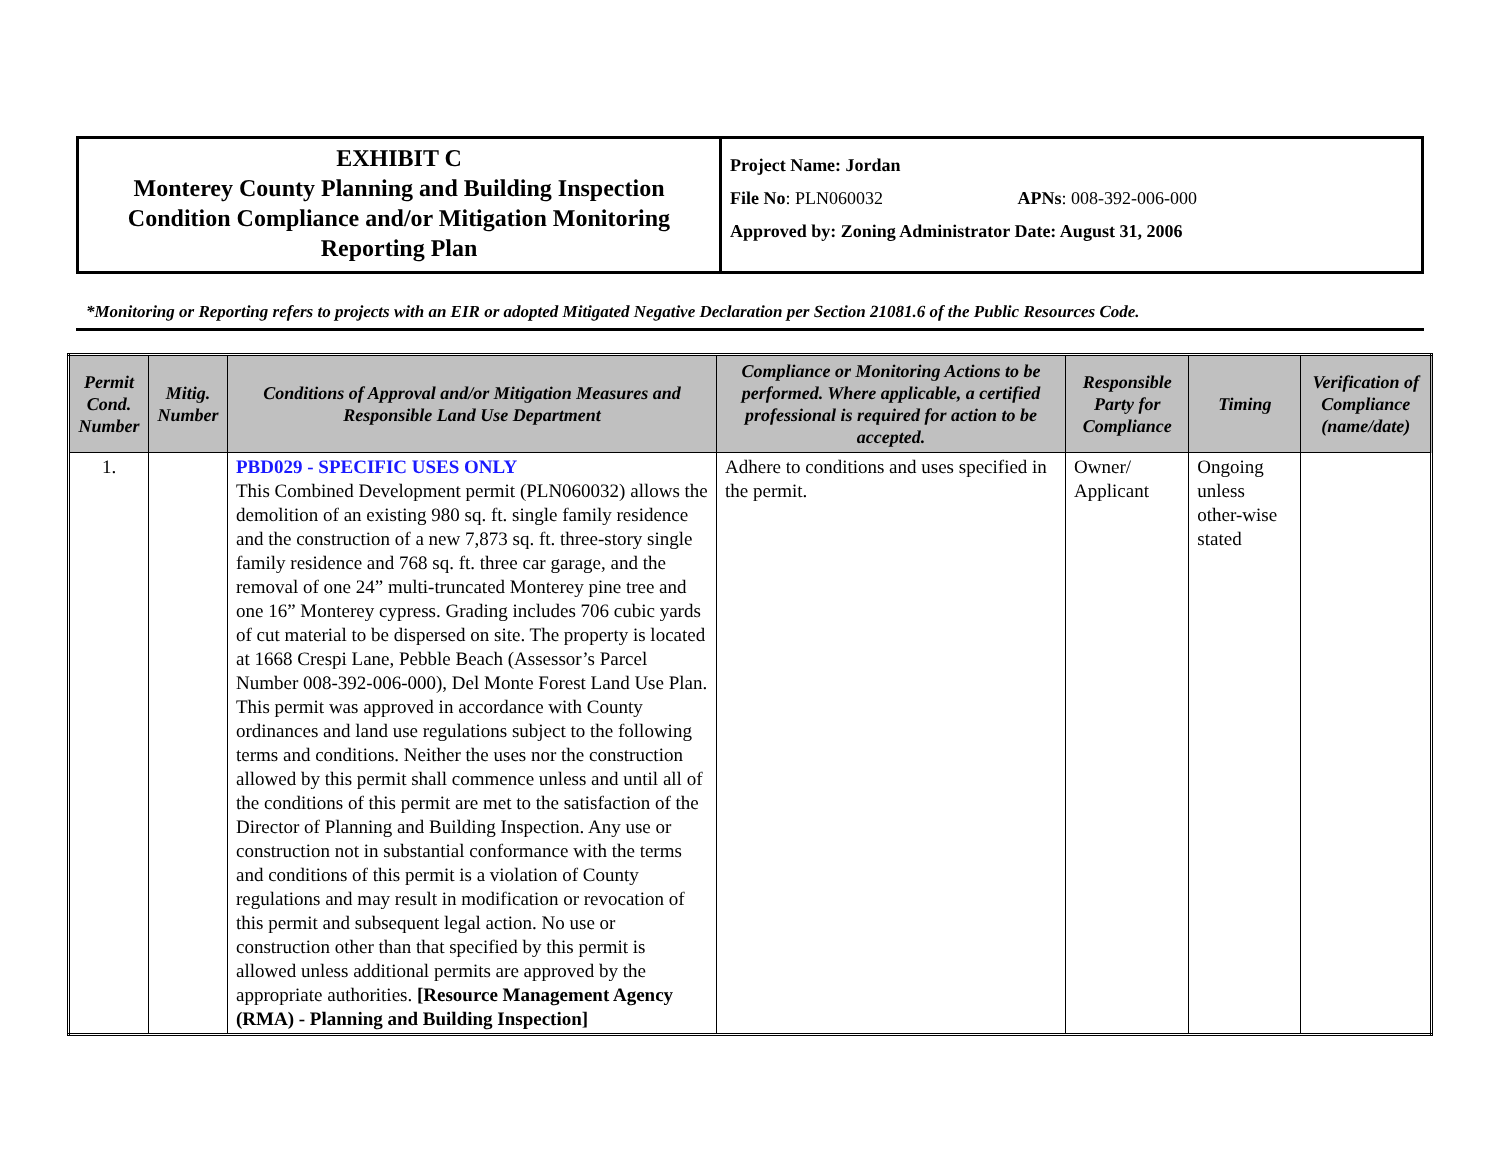EXHIBIT C
Monterey County Planning and Building Inspection
Condition Compliance and/or Mitigation Monitoring
Reporting Plan
Project Name: Jordan
File No: PLN060032 APNs: 008-392-006-000
Approved by: Zoning Administrator Date: August 31, 2006
*Monitoring or Reporting refers to projects with an EIR or adopted Mitigated Negative Declaration per Section 21081.6 of the Public Resources Code.
| Permit Cond. Number | Mitig. Number | Conditions of Approval and/or Mitigation Measures and Responsible Land Use Department | Compliance or Monitoring Actions to be performed. Where applicable, a certified professional is required for action to be accepted. | Responsible Party for Compliance | Timing | Verification of Compliance (name/date) |
| --- | --- | --- | --- | --- | --- | --- |
| 1. | | PBD029 - SPECIFIC USES ONLY This Combined Development permit (PLN060032) allows the demolition of an existing 980 sq. ft. single family residence and the construction of a new 7,873 sq. ft. three-story single family residence and 768 sq. ft. three car garage, and the removal of one 24” multi-truncated Monterey pine tree and one 16” Monterey cypress. Grading includes 706 cubic yards of cut material to be dispersed on site. The property is located at 1668 Crespi Lane, Pebble Beach (Assessor’s Parcel Number 008-392-006-000), Del Monte Forest Land Use Plan. This permit was approved in accordance with County ordinances and land use regulations subject to the following terms and conditions. Neither the uses nor the construction allowed by this permit shall commence unless and until all of the conditions of this permit are met to the satisfaction of the Director of Planning and Building Inspection. Any use or construction not in substantial conformance with the terms and conditions of this permit is a violation of County regulations and may result in modification or revocation of this permit and subsequent legal action. No use or construction other than that specified by this permit is allowed unless additional permits are approved by the appropriate authorities. [Resource Management Agency (RMA) - Planning and Building Inspection] | Adhere to conditions and uses specified in the permit. | Owner/ Applicant | Ongoing unless other-wise stated | |